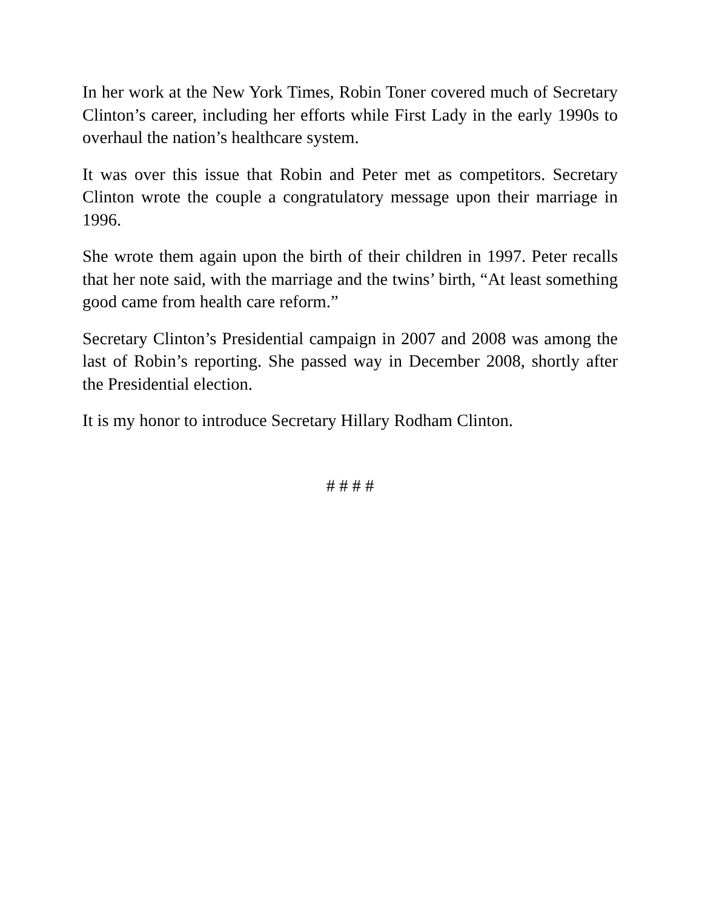In her work at the New York Times, Robin Toner covered much of Secretary Clinton’s career, including her efforts while First Lady in the early 1990s to overhaul the nation’s healthcare system.
It was over this issue that Robin and Peter met as competitors. Secretary Clinton wrote the couple a congratulatory message upon their marriage in 1996.
She wrote them again upon the birth of their children in 1997. Peter recalls that her note said, with the marriage and the twins’ birth, “At least something good came from health care reform.”
Secretary Clinton’s Presidential campaign in 2007 and 2008 was among the last of Robin’s reporting. She passed way in December 2008, shortly after the Presidential election.
It is my honor to introduce Secretary Hillary Rodham Clinton.
# # # #